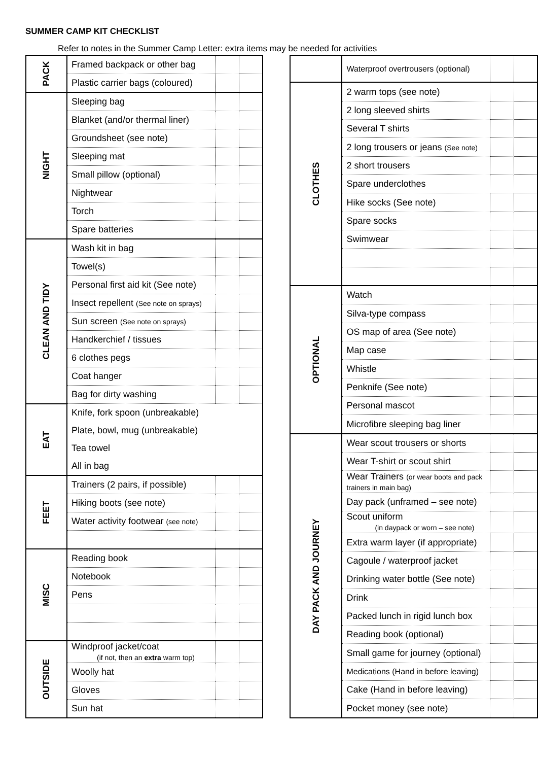SUMMER CAMP KIT CHECKLIST
Refer to notes in the Summer Camp Letter: extra items may be needed for activities
| PACK | Framed backpack or other bag | | |
| | Plastic carrier bags (coloured) | | |
| NIGHT | Sleeping bag | | |
| | Blanket (and/or thermal liner) | | |
| | Groundsheet (see note) | | |
| | Sleeping mat | | |
| | Small pillow (optional) | | |
| | Nightwear | | |
| | Torch | | |
| | Spare batteries | | |
| CLEAN AND TIDY | Wash kit in bag | | |
| | Towel(s) | | |
| | Personal first aid kit (See note) | | |
| | Insect repellent (See note on sprays) | | |
| | Sun screen (See note on sprays) | | |
| | Handkerchief / tissues | | |
| | 6 clothes pegs | | |
| | Coat hanger | | |
| | Bag for dirty washing | | |
| EAT | Knife, fork spoon (unbreakable) | | |
| | Plate, bowl, mug (unbreakable) | | |
| | Tea towel | | |
| | All in bag | | |
| FEET | Trainers (2 pairs, if possible) | | |
| | Hiking boots (see note) | | |
| | Water activity footwear (see note) | | |
| MISC | Reading book | | |
| | Notebook | | |
| | Pens | | |
| OUTSIDE | Windproof jacket/coat (if not, then an extra warm top) | | |
| | Woolly hat | | |
| | Gloves | | |
| | Sun hat | | |
| | Waterproof overtrousers (optional) | | |
| CLOTHES | 2 warm tops (see note) | | |
| | 2 long sleeved shirts | | |
| | Several T shirts | | |
| | 2 long trousers or jeans (See note) | | |
| | 2 short trousers | | |
| | Spare underclothes | | |
| | Hike socks (See note) | | |
| | Spare socks | | |
| | Swimwear | | |
| OPTIONAL | Watch | | |
| | Silva-type compass | | |
| | OS map of area (See note) | | |
| | Map case | | |
| | Whistle | | |
| | Penknife (See note) | | |
| | Personal mascot | | |
| | Microfibre sleeping bag liner | | |
| DAY PACK AND JOURNEY | Wear scout trousers or shorts | | |
| | Wear T-shirt or scout shirt | | |
| | Wear Trainers (or wear boots and pack trainers in main bag) | | |
| | Day pack (unframed – see note) | | |
| | Scout uniform (in daypack or worn – see note) | | |
| | Extra warm layer (if appropriate) | | |
| | Cagoule / waterproof jacket | | |
| | Drinking water bottle (See note) | | |
| | Drink | | |
| | Packed lunch in rigid lunch box | | |
| | Reading book (optional) | | |
| | Small game for journey (optional) | | |
| | Medications (Hand in before leaving) | | |
| | Cake (Hand in before leaving) | | |
| | Pocket money (see note) | | |